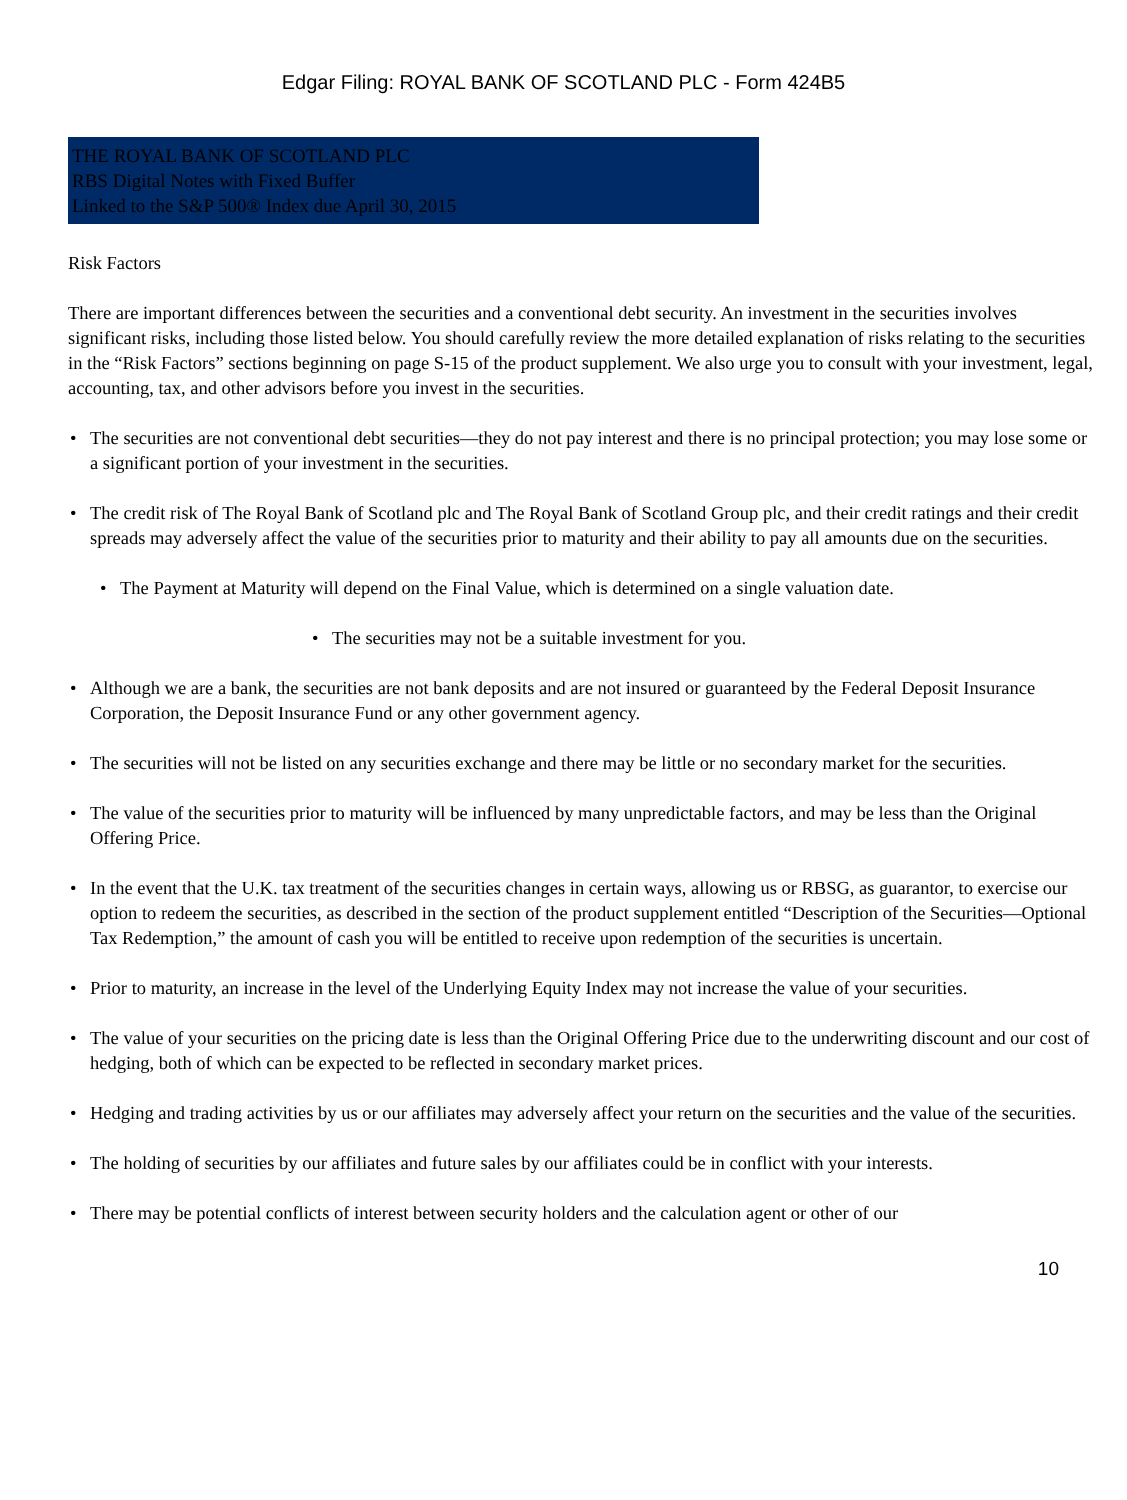Edgar Filing: ROYAL BANK OF SCOTLAND PLC - Form 424B5
THE ROYAL BANK OF SCOTLAND PLC
RBS Digital Notes with Fixed Buffer
Linked to the S&P 500® Index due April 30, 2015
Risk Factors
There are important differences between the securities and a conventional debt security. An investment in the securities involves significant risks, including those listed below. You should carefully review the more detailed explanation of risks relating to the securities in the “Risk Factors” sections beginning on page S-15 of the product supplement. We also urge you to consult with your investment, legal, accounting, tax, and other advisors before you invest in the securities.
• The securities are not conventional debt securities—they do not pay interest and there is no principal protection; you may lose some or a significant portion of your investment in the securities.
• The credit risk of The Royal Bank of Scotland plc and The Royal Bank of Scotland Group plc, and their credit ratings and their credit spreads may adversely affect the value of the securities prior to maturity and their ability to pay all amounts due on the securities.
• The Payment at Maturity will depend on the Final Value, which is determined on a single valuation date.
• The securities may not be a suitable investment for you.
• Although we are a bank, the securities are not bank deposits and are not insured or guaranteed by the Federal Deposit Insurance Corporation, the Deposit Insurance Fund or any other government agency.
• The securities will not be listed on any securities exchange and there may be little or no secondary market for the securities.
• The value of the securities prior to maturity will be influenced by many unpredictable factors, and may be less than the Original Offering Price.
• In the event that the U.K. tax treatment of the securities changes in certain ways, allowing us or RBSG, as guarantor, to exercise our option to redeem the securities, as described in the section of the product supplement entitled “Description of the Securities—Optional Tax Redemption,” the amount of cash you will be entitled to receive upon redemption of the securities is uncertain.
• Prior to maturity, an increase in the level of the Underlying Equity Index may not increase the value of your securities.
• The value of your securities on the pricing date is less than the Original Offering Price due to the underwriting discount and our cost of hedging, both of which can be expected to be reflected in secondary market prices.
• Hedging and trading activities by us or our affiliates may adversely affect your return on the securities and the value of the securities.
• The holding of securities by our affiliates and future sales by our affiliates could be in conflict with your interests.
• There may be potential conflicts of interest between security holders and the calculation agent or other of our
10